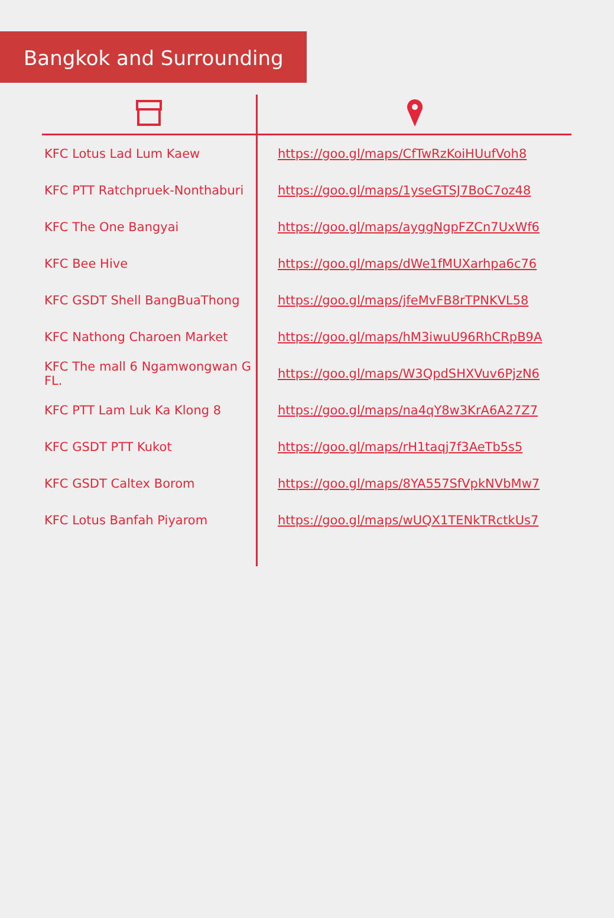Bangkok and Surrounding
| KFC Lotus Lad Lum Kaew | https://goo.gl/maps/CfTwRzKoiHUufVoh8 |
| KFC PTT Ratchpruek-Nonthaburi | https://goo.gl/maps/1yseGTSJ7BoC7oz48 |
| KFC The One Bangyai | https://goo.gl/maps/ayggNgpFZCn7UxWf6 |
| KFC Bee Hive | https://goo.gl/maps/dWe1fMUXarhpa6c76 |
| KFC GSDT Shell BangBuaThong | https://goo.gl/maps/jfeMvFB8rTPNKVL58 |
| KFC Nathong Charoen Market | https://goo.gl/maps/hM3iwuU96RhCRpB9A |
| KFC The mall 6 Ngamwongwan G FL. | https://goo.gl/maps/W3QpdSHXVuv6PjzN6 |
| KFC PTT Lam Luk Ka Klong 8 | https://goo.gl/maps/na4qY8w3KrA6A27Z7 |
| KFC GSDT PTT Kukot | https://goo.gl/maps/rH1taqj7f3AeTb5s5 |
| KFC GSDT Caltex Borom | https://goo.gl/maps/8YA557SfVpkNVbMw7 |
| KFC Lotus Banfah Piyarom | https://goo.gl/maps/wUQX1TENkTRctkUs7 |